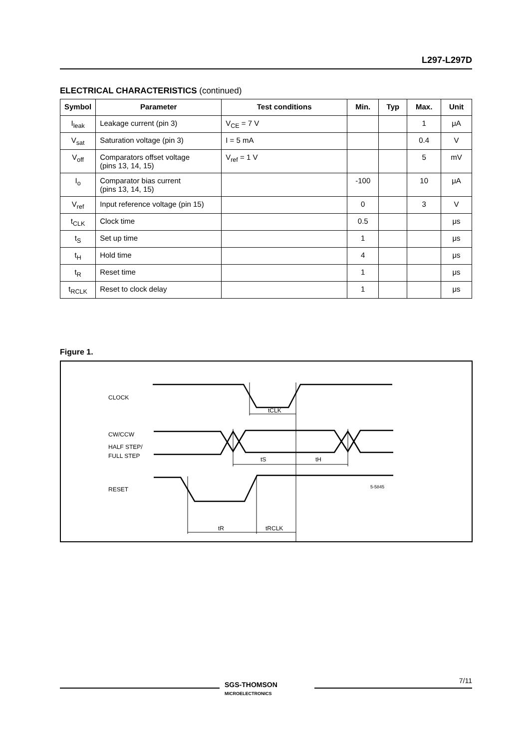L297-L297D
ELECTRICAL CHARACTERISTICS (continued)
| Symbol | Parameter | Test conditions | Min. | Typ | Max. | Unit |
| --- | --- | --- | --- | --- | --- | --- |
| I<sub>leak</sub> | Leakage current (pin 3) | V<sub>CE</sub> = 7 V | | | 1 | μA |
| V<sub>sat</sub> | Saturation voltage (pin 3) | I = 5 mA | | | 0.4 | V |
| V<sub>off</sub> | Comparators offset voltage (pins 13, 14, 15) | V<sub>ref</sub> = 1 V | | | 5 | mV |
| I<sub>o</sub> | Comparator bias current (pins 13, 14, 15) | | -100 | | 10 | μA |
| V<sub>ref</sub> | Input reference voltage (pin 15) | | 0 | | 3 | V |
| t<sub>CLK</sub> | Clock time | | 0.5 | | | μs |
| t<sub>S</sub> | Set up time | | 1 | | | μs |
| t<sub>H</sub> | Hold time | | 4 | | | μs |
| t<sub>R</sub> | Reset time | | 1 | | | μs |
| t<sub>RCLK</sub> | Reset to clock delay | | 1 | | | μs |
Figure 1.
CLOCK
CW/CCW
HALF STEP/
FULL STEP
RESET
tCLK
tS
tH
tR
tRCLK
5-5845
SGS-THOMSON
MICROELECTRONICS
7/11